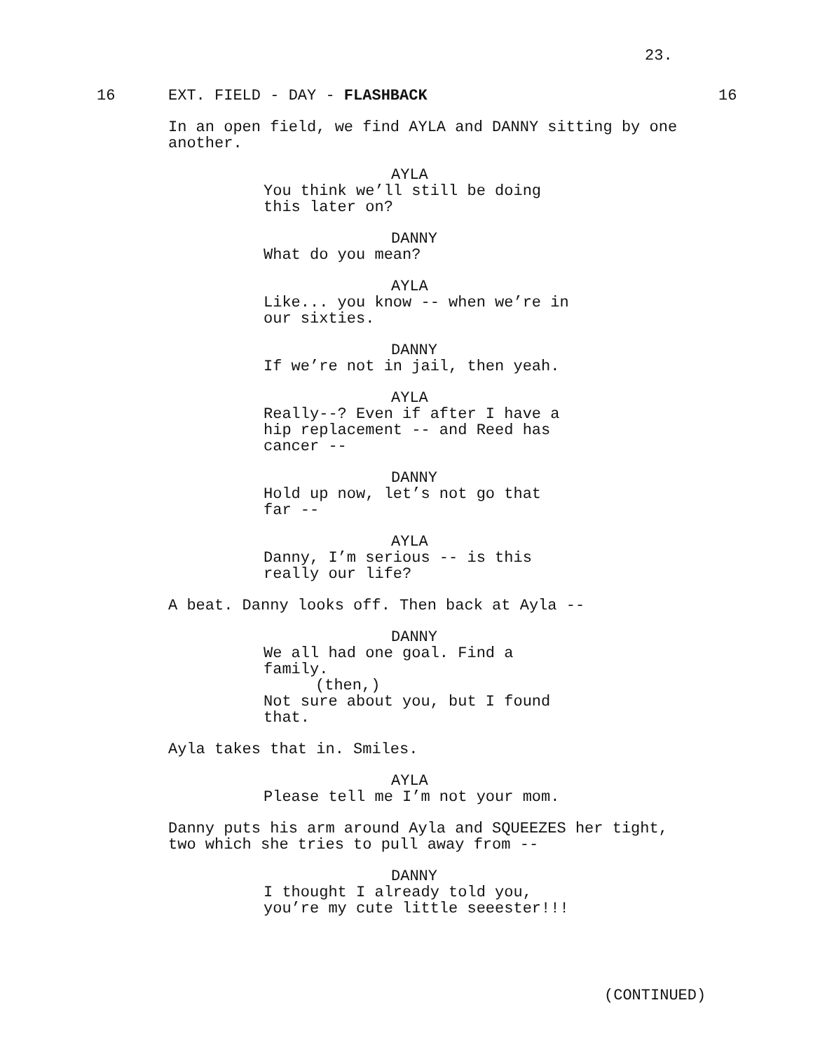23.
16 EXT. FIELD - DAY - FLASHBACK 16
In an open field, we find AYLA and DANNY sitting by one another.
AYLA
You think we’ll still be doing this later on?
DANNY
What do you mean?
AYLA
Like... you know -- when we’re in our sixties.
DANNY
If we’re not in jail, then yeah.
AYLA
Really--? Even if after I have a hip replacement -- and Reed has cancer --
DANNY
Hold up now, let’s not go that far --
AYLA
Danny, I’m serious -- is this really our life?
A beat. Danny looks off. Then back at Ayla --
DANNY
We all had one goal. Find a family.
(then,)
Not sure about you, but I found that.
Ayla takes that in. Smiles.
AYLA
Please tell me I’m not your mom.
Danny puts his arm around Ayla and SQUEEZES her tight, two which she tries to pull away from --
DANNY
I thought I already told you, you’re my cute little seeester!!!
(CONTINUED)